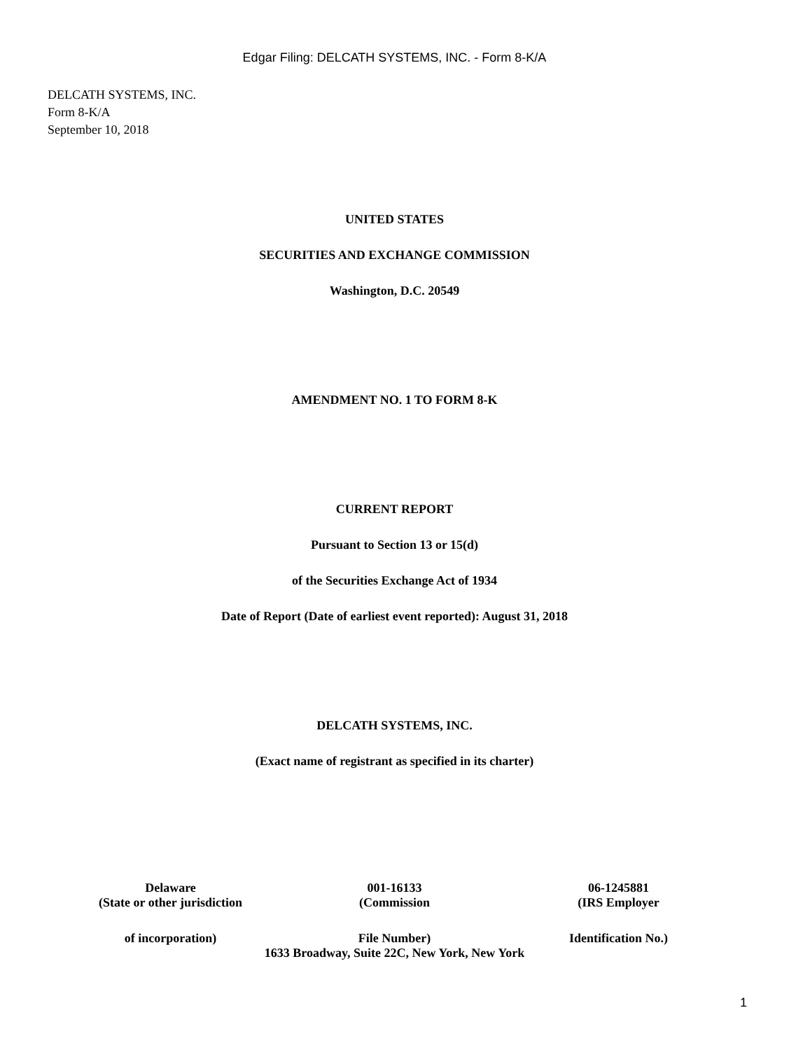Edgar Filing: DELCATH SYSTEMS, INC. - Form 8-K/A
DELCATH SYSTEMS, INC.
Form 8-K/A
September 10, 2018
UNITED STATES
SECURITIES AND EXCHANGE COMMISSION
Washington, D.C. 20549
AMENDMENT NO. 1 TO FORM 8-K
CURRENT REPORT
Pursuant to Section 13 or 15(d)
of the Securities Exchange Act of 1934
Date of Report (Date of earliest event reported): August 31, 2018
DELCATH SYSTEMS, INC.
(Exact name of registrant as specified in its charter)
| Delaware | 001-16133 | 06-1245881 |
| (State or other jurisdiction | (Commission | (IRS Employer |
| of incorporation) | File Number) | Identification No.) |
1633 Broadway, Suite 22C, New York, New York
1